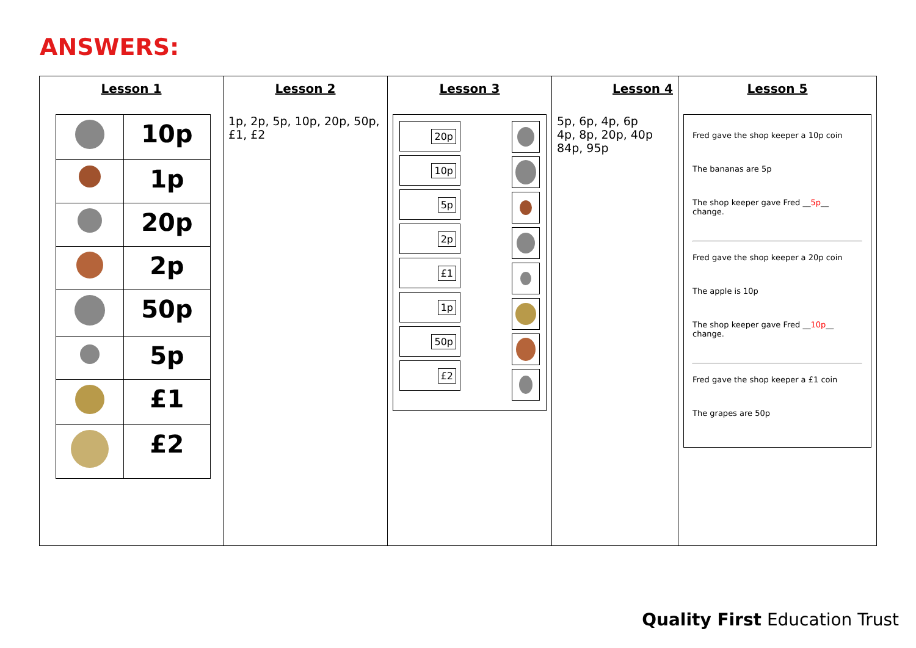ANSWERS:
| Lesson 1 / / 10p / / / 1p / / / 20p / / / 2p / / / 50p / / / 5p / / / £1 / / / £2 / | Lesson 2 1p, 2p, 5p, 10p, 20p, 50p, £1, £2 | Lesson 3 20p 10p 5p 2p £1 1p 50p £2 | Lesson 4 5p, 6p, 4p, 6p 4p, 8p, 20p, 40p 84p, 95p | Lesson 5 Fred gave the shop keeper a 10p coin The bananas are 5p The shop keeper gave Fred __ 5p __ change. Fred gave the shop keeper a 20p coin The apple is 10p The shop keeper gave Fred __ 10p __ change. Fred gave the shop keeper a £1 coin The grapes are 50p |
Quality First Education Trust